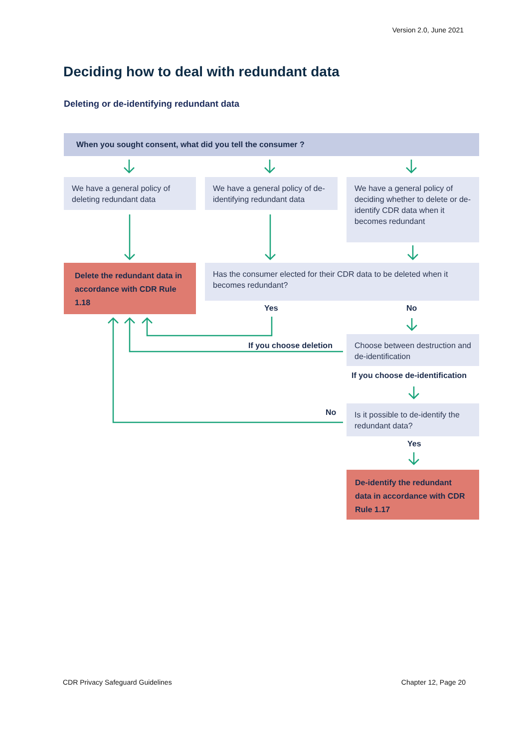Version 2.0, June 2021
Deciding how to deal with redundant data
Deleting or de-identifying redundant data
When you sought consent, what did you tell the consumer ?
We have a general policy of deleting redundant data
We have a general policy of de-identifying redundant data
We have a general policy of deciding whether to delete or de-identify CDR data when it becomes redundant
Delete the redundant data in accordance with CDR Rule 1.18
Has the consumer elected for their CDR data to be deleted when it becomes redundant?
Yes No
If you choose deletion
Choose between destruction and de-identification
If you choose de-identification
No
Is it possible to de-identify the redundant data?
Yes
De-identify the redundant data in accordance with CDR Rule 1.17
CDR Privacy Safeguard Guidelines
Chapter 12, Page 20